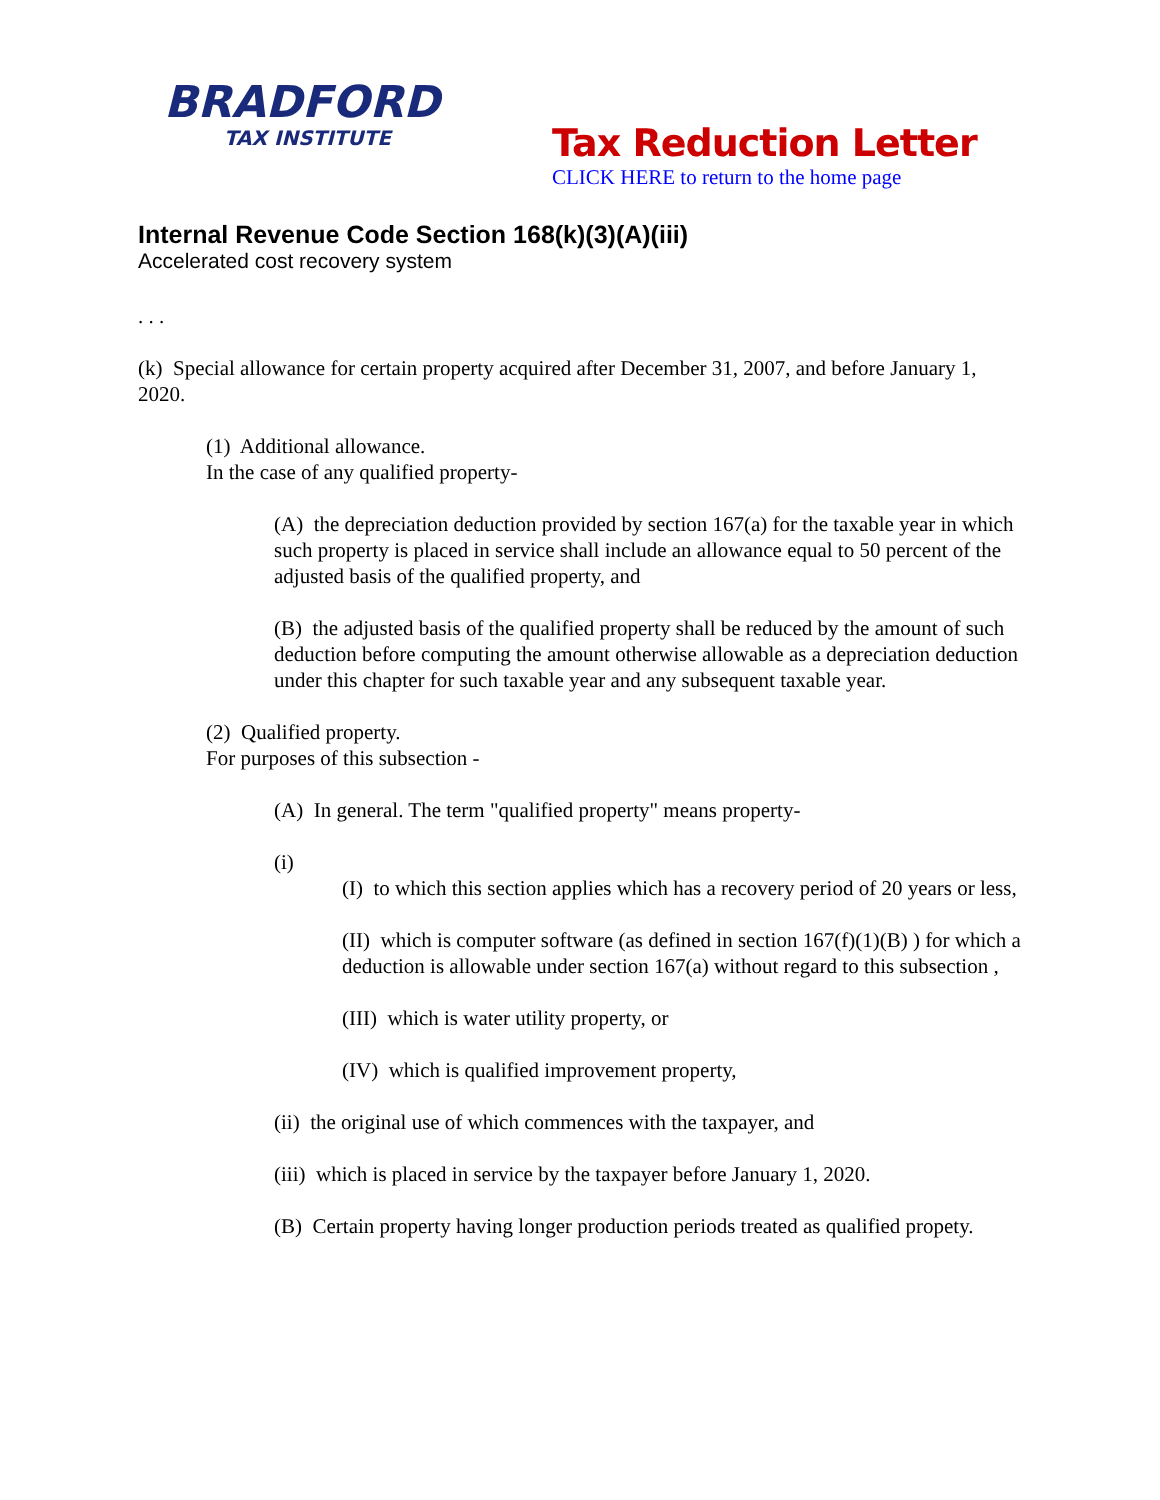BRADFORD
TAX INSTITUTE
Tax Reduction Letter
CLICK HERE to return to the home page
Internal Revenue Code Section 168(k)(3)(A)(iii)
Accelerated cost recovery system
. . .
(k) Special allowance for certain property acquired after December 31, 2007, and before January 1, 2020.
(1) Additional allowance.
In the case of any qualified property-
(A) the depreciation deduction provided by section 167(a) for the taxable year in which such property is placed in service shall include an allowance equal to 50 percent of the adjusted basis of the qualified property, and
(B) the adjusted basis of the qualified property shall be reduced by the amount of such deduction before computing the amount otherwise allowable as a depreciation deduction under this chapter for such taxable year and any subsequent taxable year.
(2) Qualified property.
For purposes of this subsection -
(A) In general. The term "qualified property" means property-
(i)
(I) to which this section applies which has a recovery period of 20 years or less,
(II) which is computer software (as defined in section 167(f)(1)(B) ) for which a deduction is allowable under section 167(a) without regard to this subsection ,
(III) which is water utility property, or
(IV) which is qualified improvement property,
(ii) the original use of which commences with the taxpayer, and
(iii) which is placed in service by the taxpayer before January 1, 2020.
(B) Certain property having longer production periods treated as qualified propety.